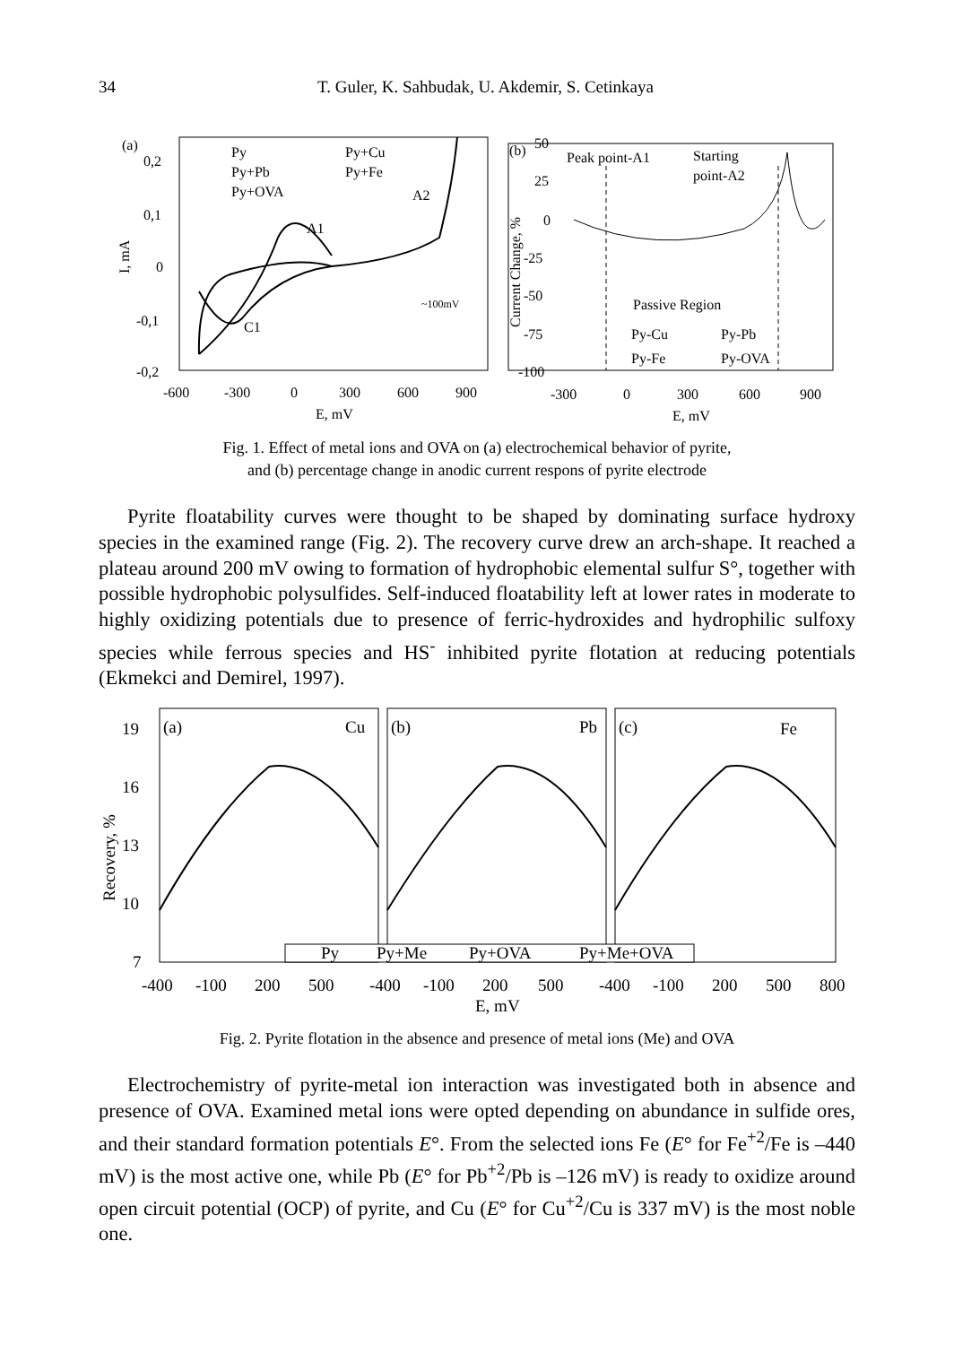34 T. Guler, K. Sahbudak, U. Akdemir, S. Cetinkaya
(a)
0,2
0,1
0
-0,1
-0,2
I, mA
-600
-300
0
300
600
900
E, mV
Py
Py+Cu
Py+Pb
Py+Fe
Py+OVA
A2
A1
C1
~100mV
(b)
50
25
0
-25
-50
-75
-100
Current Change, %
-300
0
300
600
900
E, mV
Peak point-A1
Starting
point-A2
Passive Region
Py-Cu
Py-Pb
Py-Fe
Py-OVA
Fig. 1. Effect of metal ions and OVA on (a) electrochemical behavior of pyrite,
and (b) percentage change in anodic current respons of pyrite electrode
Pyrite floatability curves were thought to be shaped by dominating surface hydroxy species in the examined range (Fig. 2). The recovery curve drew an arch-shape. It reached a plateau around 200 mV owing to formation of hydrophobic elemental sulfur S°, together with possible hydrophobic polysulfides. Self-induced floatability left at lower rates in moderate to highly oxidizing potentials due to presence of ferric-hydroxides and hydrophilic sulfoxy species while ferrous species and HS<sup>-</sup> inhibited pyrite flotation at reducing potentials (Ekmekci and Demirel, 1997).
19
16
13
10
7
Recovery, %
(a)
Cu
(b)
Pb
(c)
Fe
Py
Py+Me
Py+OVA
Py+Me+OVA
-400
-100
200
500
-400
-100
200
500
-400
-100
200
500
800
E, mV
Fig. 2. Pyrite flotation in the absence and presence of metal ions (Me) and OVA
Electrochemistry of pyrite-metal ion interaction was investigated both in absence and presence of OVA. Examined metal ions were opted depending on abundance in sulfide ores, and their standard formation potentials E°. From the selected ions Fe (E° for Fe<sup>+2</sup>/Fe is –440 mV) is the most active one, while Pb (E° for Pb<sup>+2</sup>/Pb is –126 mV) is ready to oxidize around open circuit potential (OCP) of pyrite, and Cu (E° for Cu<sup>+2</sup>/Cu is 337 mV) is the most noble one.